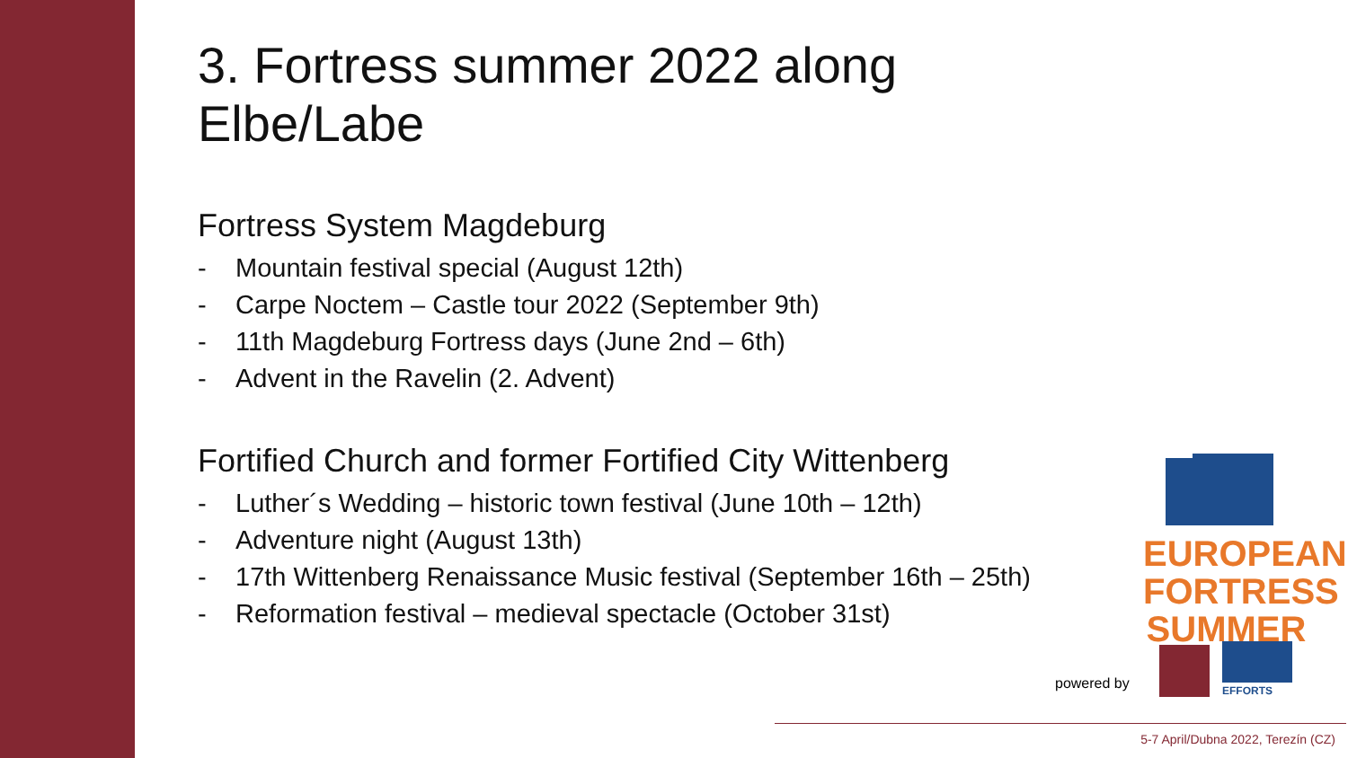3. Fortress summer 2022 along Elbe/Labe
Fortress System Magdeburg
- Mountain festival special (August 12th)
- Carpe Noctem – Castle tour 2022 (September 9th)
- 11th Magdeburg Fortress days (June 2nd – 6th)
- Advent in the Ravelin (2. Advent)
Fortified Church and former Fortified City Wittenberg
- Luther´s Wedding – historic town festival (June 10th – 12th)
- Adventure night (August 13th)
- 17th Wittenberg Renaissance Music festival (September 16th – 25th)
- Reformation festival – medieval spectacle (October 31st)
EUROPEAN
FORTRESS
SUMMER
powered by EFFORTS
5-7 April/Dubna 2022, Terezín (CZ)